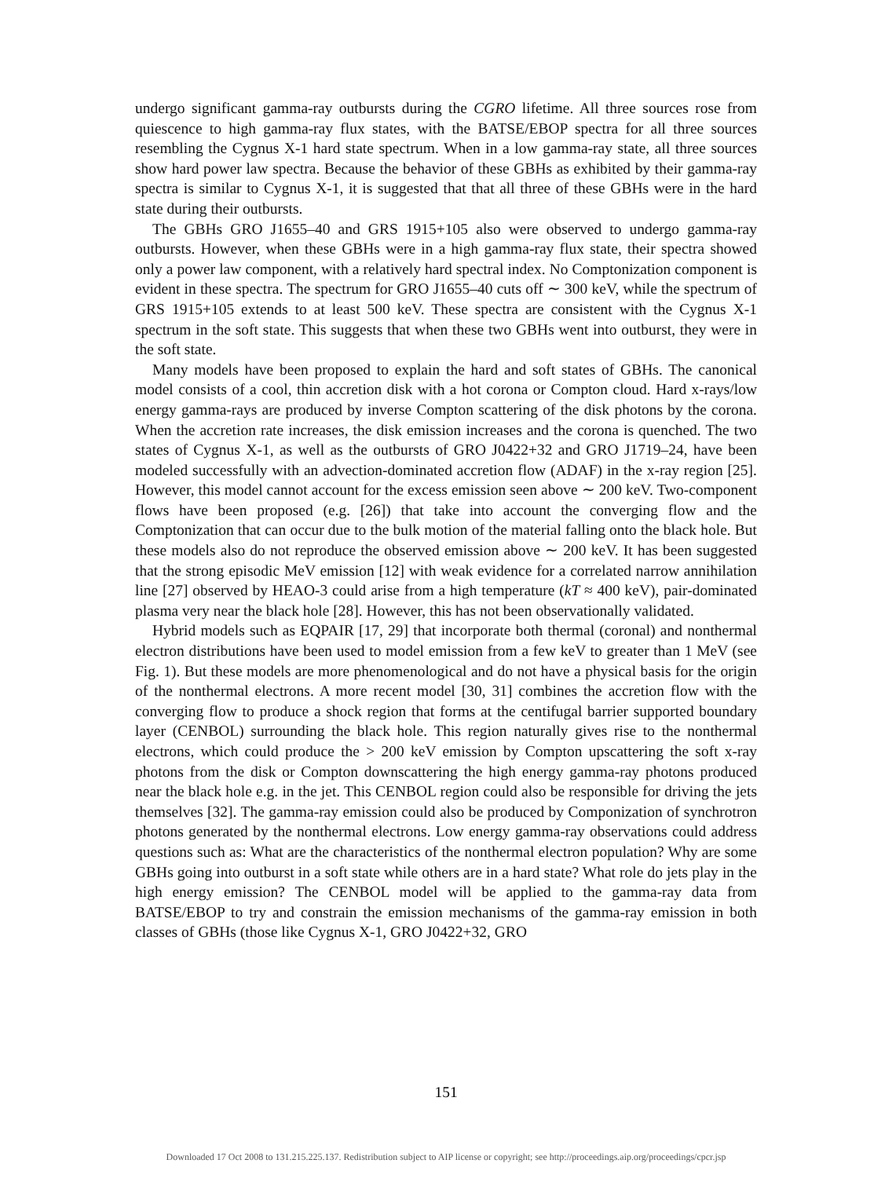undergo significant gamma-ray outbursts during the CGRO lifetime. All three sources rose from quiescence to high gamma-ray flux states, with the BATSE/EBOP spectra for all three sources resembling the Cygnus X-1 hard state spectrum. When in a low gamma-ray state, all three sources show hard power law spectra. Because the behavior of these GBHs as exhibited by their gamma-ray spectra is similar to Cygnus X-1, it is suggested that that all three of these GBHs were in the hard state during their outbursts.
The GBHs GRO J1655–40 and GRS 1915+105 also were observed to undergo gamma-ray outbursts. However, when these GBHs were in a high gamma-ray flux state, their spectra showed only a power law component, with a relatively hard spectral index. No Comptonization component is evident in these spectra. The spectrum for GRO J1655–40 cuts off ∼ 300 keV, while the spectrum of GRS 1915+105 extends to at least 500 keV. These spectra are consistent with the Cygnus X-1 spectrum in the soft state. This suggests that when these two GBHs went into outburst, they were in the soft state.
Many models have been proposed to explain the hard and soft states of GBHs. The canonical model consists of a cool, thin accretion disk with a hot corona or Compton cloud. Hard x-rays/low energy gamma-rays are produced by inverse Compton scattering of the disk photons by the corona. When the accretion rate increases, the disk emission increases and the corona is quenched. The two states of Cygnus X-1, as well as the outbursts of GRO J0422+32 and GRO J1719–24, have been modeled successfully with an advection-dominated accretion flow (ADAF) in the x-ray region [25]. However, this model cannot account for the excess emission seen above ∼ 200 keV. Two-component flows have been proposed (e.g. [26]) that take into account the converging flow and the Comptonization that can occur due to the bulk motion of the material falling onto the black hole. But these models also do not reproduce the observed emission above ∼ 200 keV. It has been suggested that the strong episodic MeV emission [12] with weak evidence for a correlated narrow annihilation line [27] observed by HEAO-3 could arise from a high temperature (kT ≈ 400 keV), pair-dominated plasma very near the black hole [28]. However, this has not been observationally validated.
Hybrid models such as EQPAIR [17, 29] that incorporate both thermal (coronal) and nonthermal electron distributions have been used to model emission from a few keV to greater than 1 MeV (see Fig. 1). But these models are more phenomenological and do not have a physical basis for the origin of the nonthermal electrons. A more recent model [30, 31] combines the accretion flow with the converging flow to produce a shock region that forms at the centifugal barrier supported boundary layer (CENBOL) surrounding the black hole. This region naturally gives rise to the nonthermal electrons, which could produce the > 200 keV emission by Compton upscattering the soft x-ray photons from the disk or Compton downscattering the high energy gamma-ray photons produced near the black hole e.g. in the jet. This CENBOL region could also be responsible for driving the jets themselves [32]. The gamma-ray emission could also be produced by Componization of synchrotron photons generated by the nonthermal electrons. Low energy gamma-ray observations could address questions such as: What are the characteristics of the nonthermal electron population? Why are some GBHs going into outburst in a soft state while others are in a hard state? What role do jets play in the high energy emission? The CENBOL model will be applied to the gamma-ray data from BATSE/EBOP to try and constrain the emission mechanisms of the gamma-ray emission in both classes of GBHs (those like Cygnus X-1, GRO J0422+32, GRO
151
Downloaded 17 Oct 2008 to 131.215.225.137. Redistribution subject to AIP license or copyright; see http://proceedings.aip.org/proceedings/cpcr.jsp